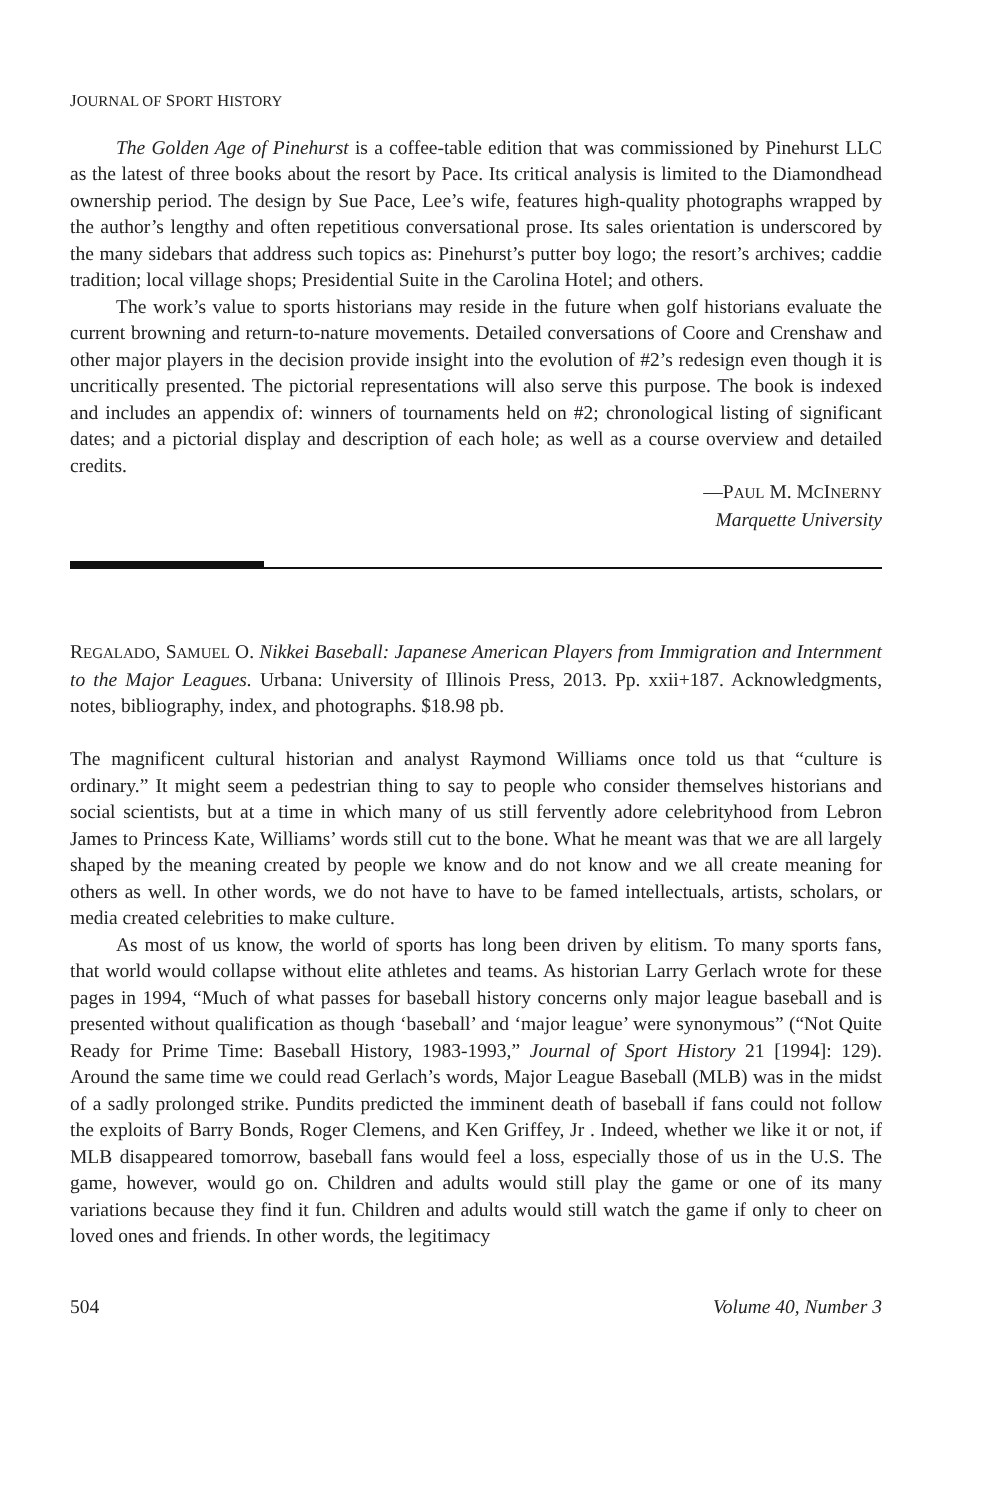JOURNAL OF SPORT HISTORY
The Golden Age of Pinehurst is a coffee-table edition that was commissioned by Pinehurst LLC as the latest of three books about the resort by Pace. Its critical analysis is limited to the Diamondhead ownership period. The design by Sue Pace, Lee’s wife, features high-quality photographs wrapped by the author’s lengthy and often repetitious conversational prose. Its sales orientation is underscored by the many sidebars that address such topics as: Pinehurst’s putter boy logo; the resort’s archives; caddie tradition; local village shops; Presidential Suite in the Carolina Hotel; and others.
The work’s value to sports historians may reside in the future when golf historians evaluate the current browning and return-to-nature movements. Detailed conversations of Coore and Crenshaw and other major players in the decision provide insight into the evolution of #2’s redesign even though it is uncritically presented. The pictorial representations will also serve this purpose. The book is indexed and includes an appendix of: winners of tournaments held on #2; chronological listing of significant dates; and a pictorial display and description of each hole; as well as a course overview and detailed credits.
—PAUL M. MCINERNY
Marquette University
REGALADO, SAMUEL O. Nikkei Baseball: Japanese American Players from Immigration and Internment to the Major Leagues. Urbana: University of Illinois Press, 2013. Pp. xxii+187. Acknowledgments, notes, bibliography, index, and photographs. $18.98 pb.
The magnificent cultural historian and analyst Raymond Williams once told us that “culture is ordinary.” It might seem a pedestrian thing to say to people who consider themselves historians and social scientists, but at a time in which many of us still fervently adore celebrityhood from Lebron James to Princess Kate, Williams’ words still cut to the bone. What he meant was that we are all largely shaped by the meaning created by people we know and do not know and we all create meaning for others as well. In other words, we do not have to have to be famed intellectuals, artists, scholars, or media created celebrities to make culture.
As most of us know, the world of sports has long been driven by elitism. To many sports fans, that world would collapse without elite athletes and teams. As historian Larry Gerlach wrote for these pages in 1994, “Much of what passes for baseball history concerns only major league baseball and is presented without qualification as though ‘baseball’ and ‘major league’ were synonymous” (“Not Quite Ready for Prime Time: Baseball History, 1983-1993,” Journal of Sport History 21 [1994]: 129). Around the same time we could read Gerlach’s words, Major League Baseball (MLB) was in the midst of a sadly prolonged strike. Pundits predicted the imminent death of baseball if fans could not follow the exploits of Barry Bonds, Roger Clemens, and Ken Griffey, Jr . Indeed, whether we like it or not, if MLB disappeared tomorrow, baseball fans would feel a loss, especially those of us in the U.S. The game, however, would go on. Children and adults would still play the game or one of its many variations because they find it fun. Children and adults would still watch the game if only to cheer on loved ones and friends. In other words, the legitimacy
504 Volume 40, Number 3